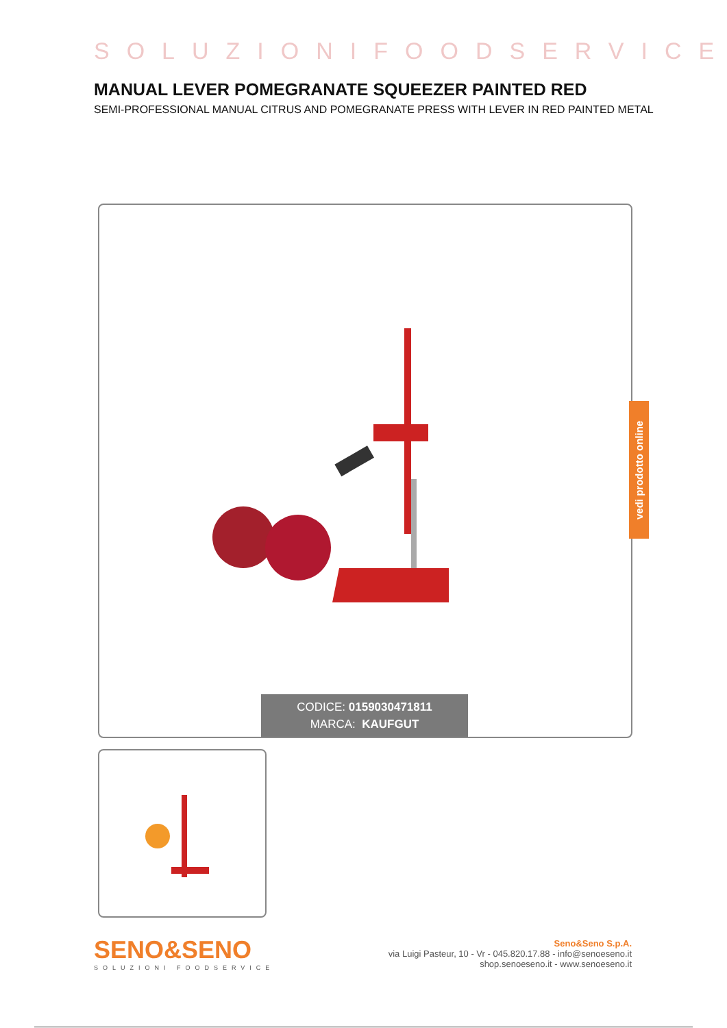SOLUZIONIFOODSERVICE
MANUAL LEVER POMEGRANATE SQUEEZER PAINTED RED
SEMI-PROFESSIONAL MANUAL CITRUS AND POMEGRANATE PRESS WITH LEVER IN RED PAINTED METAL
CODICE: 0159030471811
MARCA: KAUFGUT
vedi prodotto online
SENO&SENO
SOLUZIONI FOODSERVICE
Seno&Seno S.p.A.
via Luigi Pasteur, 10 - Vr - 045.820.17.88 - info@senoeseno.it
shop.senoeseno.it - www.senoeseno.it